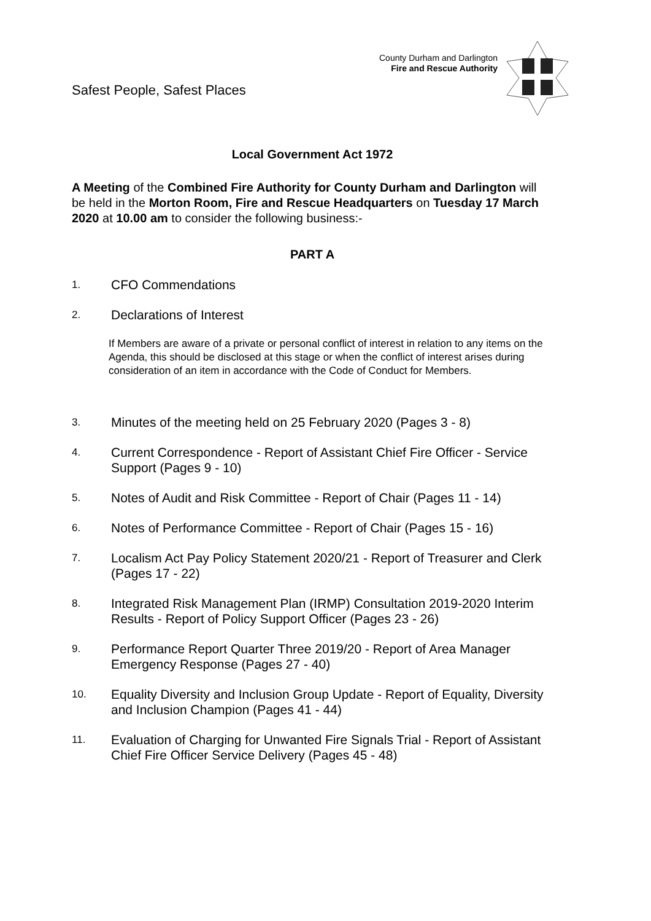Safest People, Safest Places
County Durham and Darlington
Fire and Rescue Authority
Local Government Act 1972
A Meeting of the Combined Fire Authority for County Durham and Darlington will be held in the Morton Room, Fire and Rescue Headquarters on Tuesday 17 March 2020 at 10.00 am to consider the following business:-
PART A
1. CFO Commendations
2. Declarations of Interest
If Members are aware of a private or personal conflict of interest in relation to any items on the Agenda, this should be disclosed at this stage or when the conflict of interest arises during consideration of an item in accordance with the Code of Conduct for Members.
3. Minutes of the meeting held on 25 February 2020 (Pages 3 - 8)
4. Current Correspondence - Report of Assistant Chief Fire Officer - Service Support (Pages 9 - 10)
5. Notes of Audit and Risk Committee - Report of Chair (Pages 11 - 14)
6. Notes of Performance Committee - Report of Chair (Pages 15 - 16)
7. Localism Act Pay Policy Statement 2020/21 - Report of Treasurer and Clerk (Pages 17 - 22)
8. Integrated Risk Management Plan (IRMP) Consultation 2019-2020 Interim Results - Report of Policy Support Officer (Pages 23 - 26)
9. Performance Report Quarter Three 2019/20 - Report of Area Manager Emergency Response (Pages 27 - 40)
10. Equality Diversity and Inclusion Group Update - Report of Equality, Diversity and Inclusion Champion (Pages 41 - 44)
11. Evaluation of Charging for Unwanted Fire Signals Trial - Report of Assistant Chief Fire Officer Service Delivery (Pages 45 - 48)